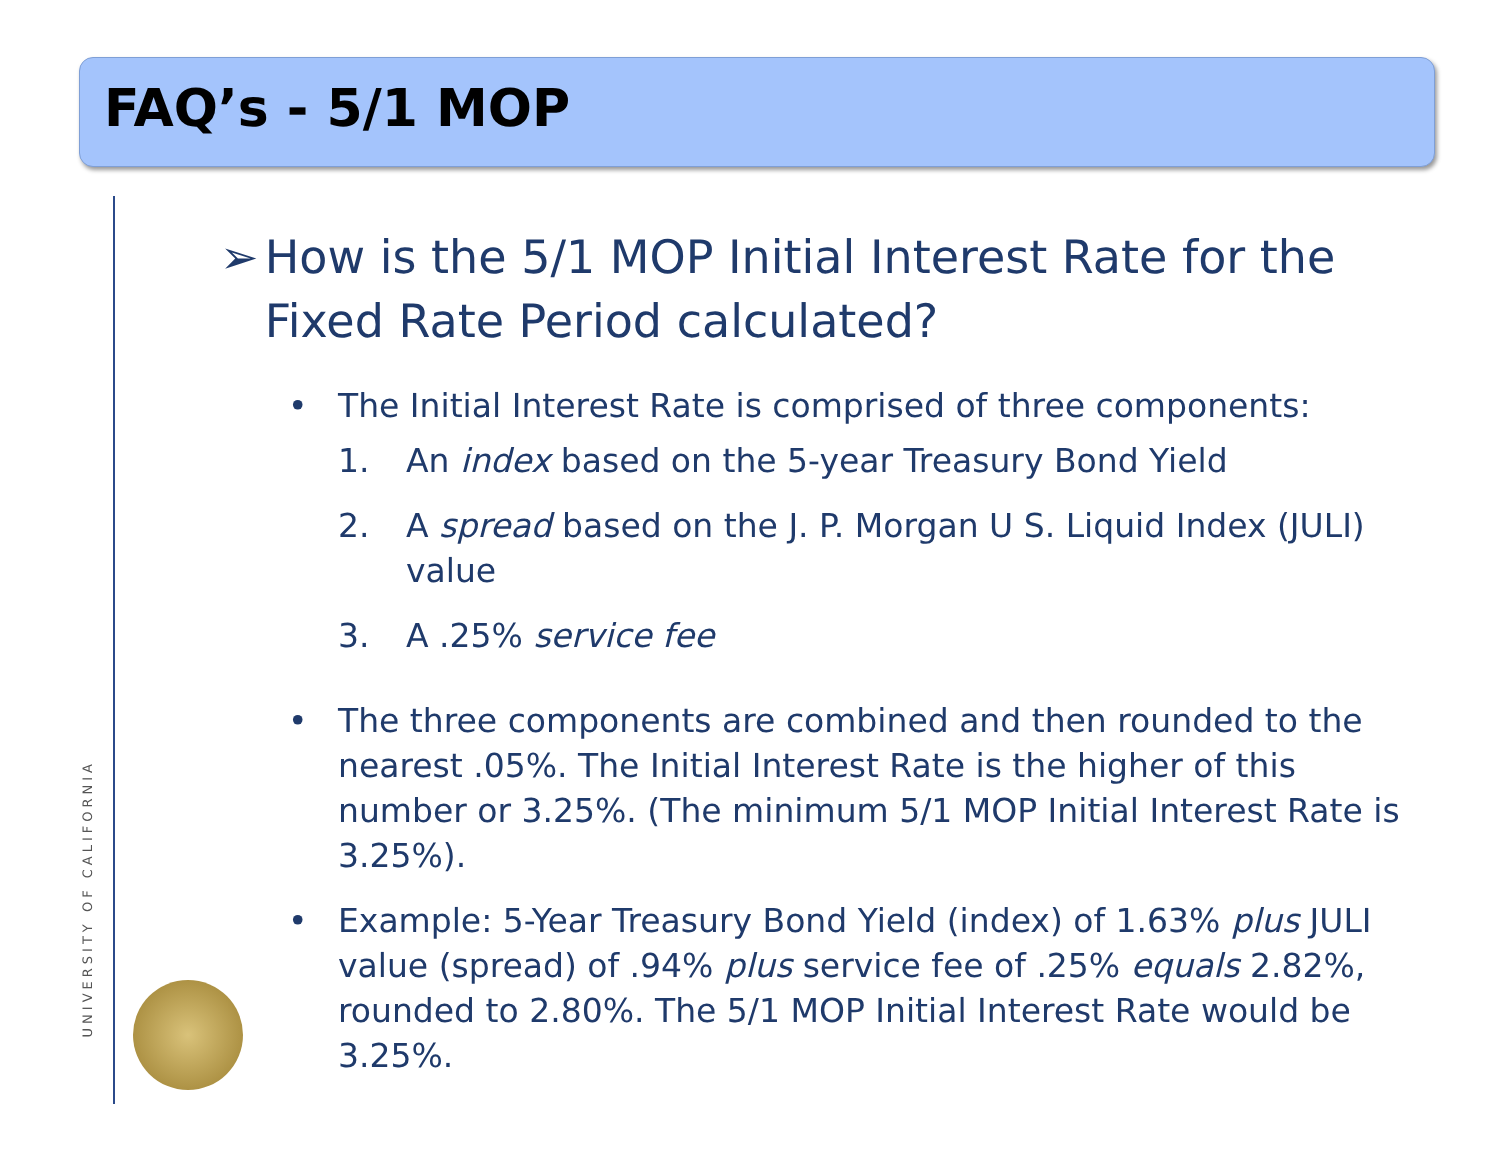FAQ’s - 5/1 MOP
UNIVERSITY OF CALIFORNIA
➢ How is the 5/1 MOP Initial Interest Rate for the Fixed Rate Period calculated?
• The Initial Interest Rate is comprised of three components:
1. An index based on the 5-year Treasury Bond Yield
2. A spread based on the J. P. Morgan U S. Liquid Index (JULI) value
3. A .25% service fee
• The three components are combined and then rounded to the nearest .05%. The Initial Interest Rate is the higher of this number or 3.25%. (The minimum 5/1 MOP Initial Interest Rate is 3.25%).
• Example: 5-Year Treasury Bond Yield (index) of 1.63% plus JULI value (spread) of .94% plus service fee of .25% equals 2.82%, rounded to 2.80%. The 5/1 MOP Initial Interest Rate would be 3.25%.